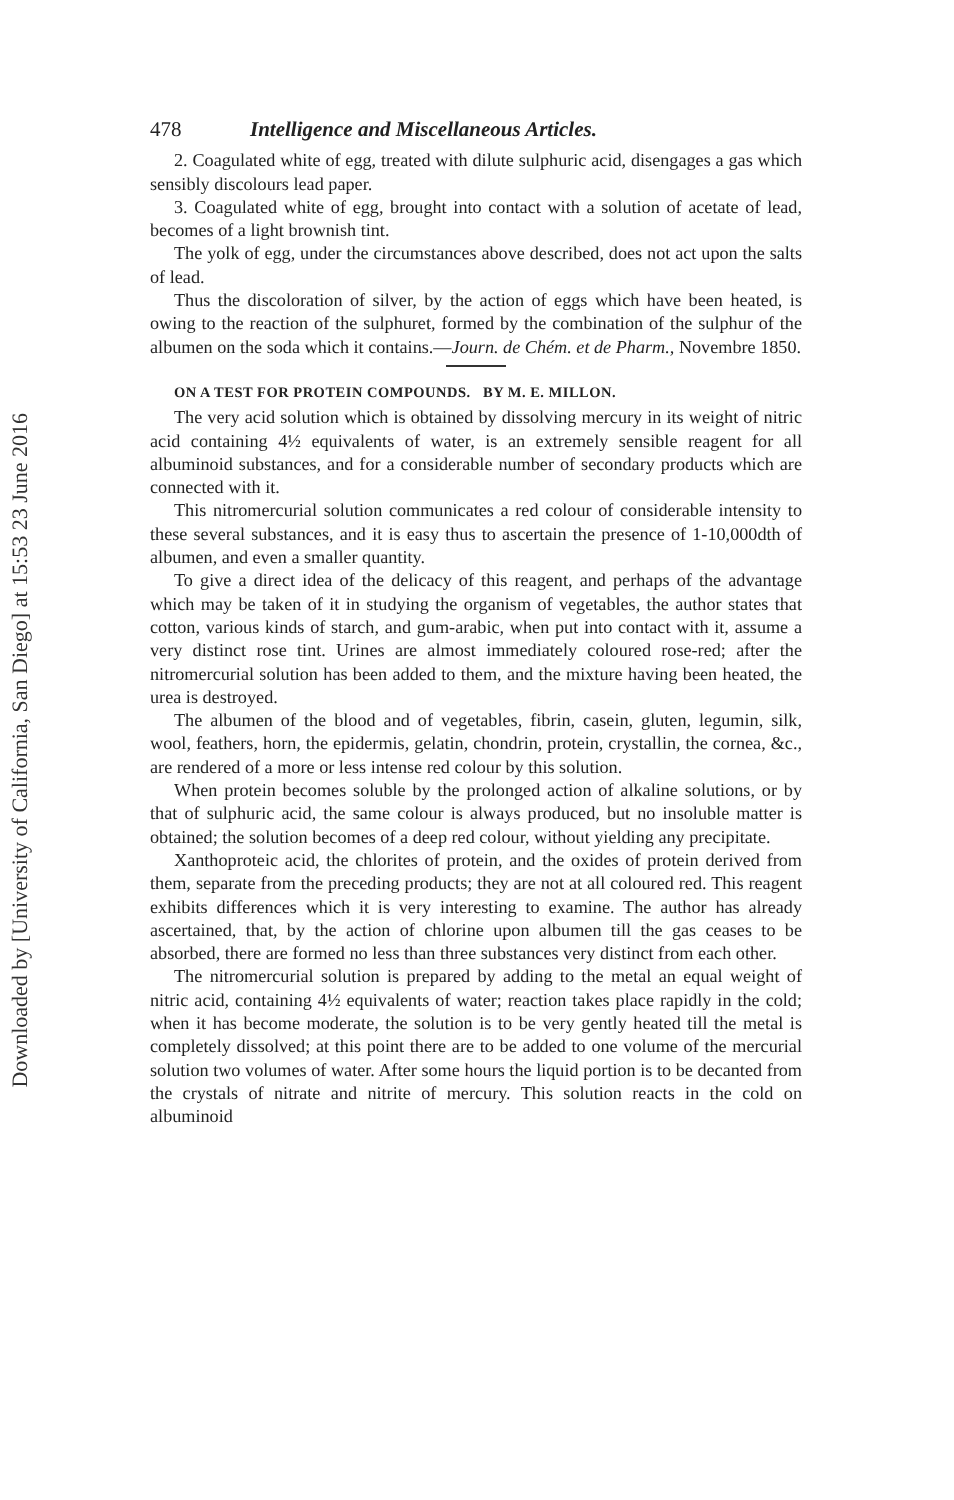Downloaded by [University of California, San Diego] at 15:53 23 June 2016
478 Intelligence and Miscellaneous Articles.
2. Coagulated white of egg, treated with dilute sulphuric acid, disengages a gas which sensibly discolours lead paper.
3. Coagulated white of egg, brought into contact with a solution of acetate of lead, becomes of a light brownish tint.
The yolk of egg, under the circumstances above described, does not act upon the salts of lead.
Thus the discoloration of silver, by the action of eggs which have been heated, is owing to the reaction of the sulphuret, formed by the combination of the sulphur of the albumen on the soda which it contains.—Journ. de Chém. et de Pharm., Novembre 1850.
ON A TEST FOR PROTEIN COMPOUNDS. BY M. E. MILLON.
The very acid solution which is obtained by dissolving mercury in its weight of nitric acid containing 4½ equivalents of water, is an extremely sensible reagent for all albuminoid substances, and for a considerable number of secondary products which are connected with it.
This nitromercurial solution communicates a red colour of considerable intensity to these several substances, and it is easy thus to ascertain the presence of 1-10,000dth of albumen, and even a smaller quantity.
To give a direct idea of the delicacy of this reagent, and perhaps of the advantage which may be taken of it in studying the organism of vegetables, the author states that cotton, various kinds of starch, and gum-arabic, when put into contact with it, assume a very distinct rose tint. Urines are almost immediately coloured rose-red; after the nitromercurial solution has been added to them, and the mixture having been heated, the urea is destroyed.
The albumen of the blood and of vegetables, fibrin, casein, gluten, legumin, silk, wool, feathers, horn, the epidermis, gelatin, chondrin, protein, crystallin, the cornea, &c., are rendered of a more or less intense red colour by this solution.
When protein becomes soluble by the prolonged action of alkaline solutions, or by that of sulphuric acid, the same colour is always produced, but no insoluble matter is obtained; the solution becomes of a deep red colour, without yielding any precipitate.
Xanthoproteic acid, the chlorites of protein, and the oxides of protein derived from them, separate from the preceding products; they are not at all coloured red. This reagent exhibits differences which it is very interesting to examine. The author has already ascertained, that, by the action of chlorine upon albumen till the gas ceases to be absorbed, there are formed no less than three substances very distinct from each other.
The nitromercurial solution is prepared by adding to the metal an equal weight of nitric acid, containing 4½ equivalents of water; reaction takes place rapidly in the cold; when it has become moderate, the solution is to be very gently heated till the metal is completely dissolved; at this point there are to be added to one volume of the mercurial solution two volumes of water. After some hours the liquid portion is to be decanted from the crystals of nitrate and nitrite of mercury. This solution reacts in the cold on albuminoid